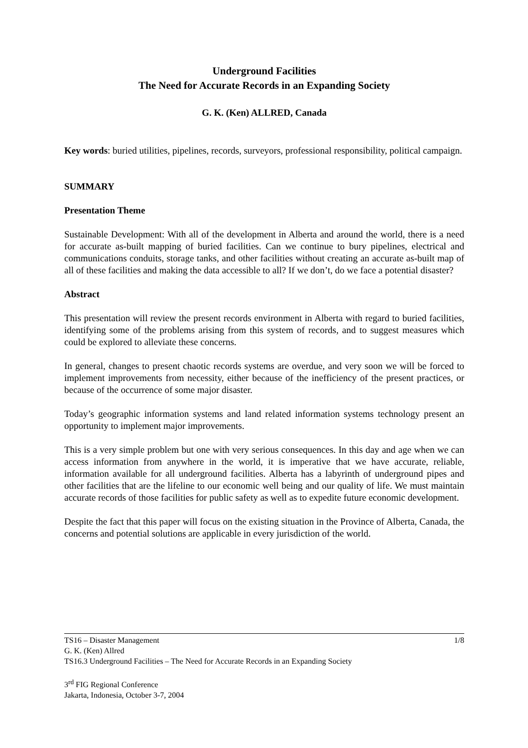Underground Facilities
The Need for Accurate Records in an Expanding Society
G. K. (Ken) ALLRED, Canada
Key words: buried utilities, pipelines, records, surveyors, professional responsibility, political campaign.
SUMMARY
Presentation Theme
Sustainable Development: With all of the development in Alberta and around the world, there is a need for accurate as-built mapping of buried facilities. Can we continue to bury pipelines, electrical and communications conduits, storage tanks, and other facilities without creating an accurate as-built map of all of these facilities and making the data accessible to all? If we don’t, do we face a potential disaster?
Abstract
This presentation will review the present records environment in Alberta with regard to buried facilities, identifying some of the problems arising from this system of records, and to suggest measures which could be explored to alleviate these concerns.
In general, changes to present chaotic records systems are overdue, and very soon we will be forced to implement improvements from necessity, either because of the inefficiency of the present practices, or because of the occurrence of some major disaster.
Today’s geographic information systems and land related information systems technology present an opportunity to implement major improvements.
This is a very simple problem but one with very serious consequences. In this day and age when we can access information from anywhere in the world, it is imperative that we have accurate, reliable, information available for all underground facilities. Alberta has a labyrinth of underground pipes and other facilities that are the lifeline to our economic well being and our quality of life. We must maintain accurate records of those facilities for public safety as well as to expedite future economic development.
Despite the fact that this paper will focus on the existing situation in the Province of Alberta, Canada, the concerns and potential solutions are applicable in every jurisdiction of the world.
1/8 TS16 – Disaster Management
G. K. (Ken) Allred
TS16.3 Underground Facilities – The Need for Accurate Records in an Expanding Society
3<sup>rd</sup> FIG Regional Conference
Jakarta, Indonesia, October 3-7, 2004